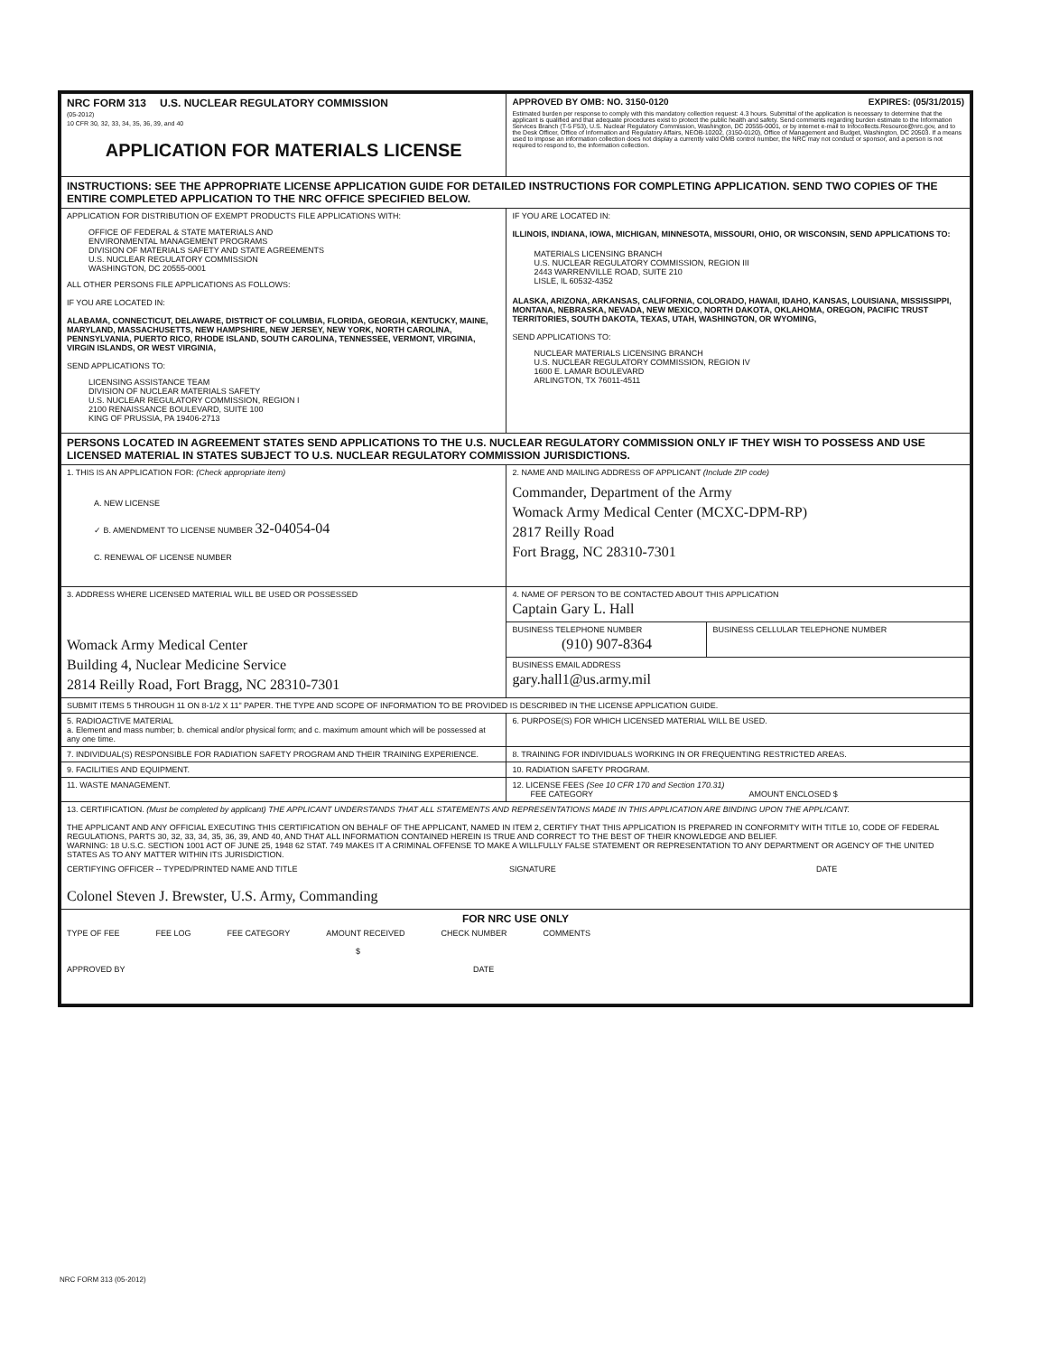| NRC FORM 313 U.S. NUCLEAR REGULATORY COMMISSION (05-2012) 10 CFR 30, 32, 33, 34, 35, 36, 39, and 40 APPLICATION FOR MATERIALS LICENSE | APPROVED BY OMB: NO. 3150-0120 EXPIRES: (05/31/2015) Estimated burden per response to comply with this mandatory collection request: 4.3 hours. Submittal of the application is necessary to determine that the applicant is qualified and that adequate procedures exist to protect the public health and safety. Send comments regarding burden estimate to the Information Services Branch (T-5 F53), U.S. Nuclear Regulatory Commission, Washington, DC 20555-0001, or by internet e-mail to Infocollects.Resource@nrc.gov, and to the Desk Officer, Office of Information and Regulatory Affairs, NEOB-10202, (3150-0120), Office of Management and Budget, Washington, DC 20503. If a means used to impose an information collection does not display a currently valid OMB control number, the NRC may not conduct or sponsor, and a person is not required to respond to, the information collection. |
| INSTRUCTIONS: SEE THE APPROPRIATE LICENSE APPLICATION GUIDE FOR DETAILED INSTRUCTIONS FOR COMPLETING APPLICATION. SEND TWO COPIES OF THE ENTIRE COMPLETED APPLICATION TO THE NRC OFFICE SPECIFIED BELOW. | |
| APPLICATION FOR DISTRIBUTION OF EXEMPT PRODUCTS FILE APPLICATIONS WITH: OFFICE OF FEDERAL & STATE MATERIALS AND ENVIRONMENTAL MANAGEMENT PROGRAMS DIVISION OF MATERIALS SAFETY AND STATE AGREEMENTS U.S. NUCLEAR REGULATORY COMMISSION WASHINGTON, DC 20555-0001 ALL OTHER PERSONS FILE APPLICATIONS AS FOLLOWS: IF YOU ARE LOCATED IN: ALABAMA, CONNECTICUT, DELAWARE, DISTRICT OF COLUMBIA, FLORIDA, GEORGIA, KENTUCKY, MAINE, MARYLAND, MASSACHUSETTS, NEW HAMPSHIRE, NEW JERSEY, NEW YORK, NORTH CAROLINA, PENNSYLVANIA, PUERTO RICO, RHODE ISLAND, SOUTH CAROLINA, TENNESSEE, VERMONT, VIRGINIA, VIRGIN ISLANDS, OR WEST VIRGINIA, SEND APPLICATIONS TO: LICENSING ASSISTANCE TEAM DIVISION OF NUCLEAR MATERIALS SAFETY U.S. NUCLEAR REGULATORY COMMISSION, REGION I 2100 RENAISSANCE BOULEVARD, SUITE 100 KING OF PRUSSIA, PA 19406-2713 | IF YOU ARE LOCATED IN: ILLINOIS, INDIANA, IOWA, MICHIGAN, MINNESOTA, MISSOURI, OHIO, OR WISCONSIN, SEND APPLICATIONS TO: MATERIALS LICENSING BRANCH U.S. NUCLEAR REGULATORY COMMISSION, REGION III 2443 WARRENVILLE ROAD, SUITE 210 LISLE, IL 60532-4352 ALASKA, ARIZONA, ARKANSAS, CALIFORNIA, COLORADO, HAWAII, IDAHO, KANSAS, LOUISIANA, MISSISSIPPI, MONTANA, NEBRASKA, NEVADA, NEW MEXICO, NORTH DAKOTA, OKLAHOMA, OREGON, PACIFIC TRUST TERRITORIES, SOUTH DAKOTA, TEXAS, UTAH, WASHINGTON, OR WYOMING, SEND APPLICATIONS TO: NUCLEAR MATERIALS LICENSING BRANCH U.S. NUCLEAR REGULATORY COMMISSION, REGION IV 1600 E. LAMAR BOULEVARD ARLINGTON, TX 76011-4511 |
| PERSONS LOCATED IN AGREEMENT STATES SEND APPLICATIONS TO THE U.S. NUCLEAR REGULATORY COMMISSION ONLY IF THEY WISH TO POSSESS AND USE LICENSED MATERIAL IN STATES SUBJECT TO U.S. NUCLEAR REGULATORY COMMISSION JURISDICTIONS. | |
| 1. THIS IS AN APPLICATION FOR: (Check appropriate item) A. NEW LICENSE ✓ B. AMENDMENT TO LICENSE NUMBER 32-04054-04 C. RENEWAL OF LICENSE NUMBER | 2. NAME AND MAILING ADDRESS OF APPLICANT (Include ZIP code) Commander, Department of the Army Womack Army Medical Center (MCXC-DPM-RP) 2817 Reilly Road Fort Bragg, NC 28310-7301 |
| 3. ADDRESS WHERE LICENSED MATERIAL WILL BE USED OR POSSESSED Womack Army Medical Center Building 4, Nuclear Medicine Service 2814 Reilly Road, Fort Bragg, NC 28310-7301 | 4. NAME OF PERSON TO BE CONTACTED ABOUT THIS APPLICATION Captain Gary L. Hall / BUSINESS TELEPHONE NUMBER (910) 907-8364 / BUSINESS CELLULAR TELEPHONE NUMBER / BUSINESS EMAIL ADDRESS gary.hall1@us.army.mil |
| SUBMIT ITEMS 5 THROUGH 11 ON 8-1/2 X 11" PAPER. THE TYPE AND SCOPE OF INFORMATION TO BE PROVIDED IS DESCRIBED IN THE LICENSE APPLICATION GUIDE. | |
| 5. RADIOACTIVE MATERIAL a. Element and mass number; b. chemical and/or physical form; and c. maximum amount which will be possessed at any one time. | 6. PURPOSE(S) FOR WHICH LICENSED MATERIAL WILL BE USED. |
| 7. INDIVIDUAL(S) RESPONSIBLE FOR RADIATION SAFETY PROGRAM AND THEIR TRAINING EXPERIENCE. | 8. TRAINING FOR INDIVIDUALS WORKING IN OR FREQUENTING RESTRICTED AREAS. |
| 9. FACILITIES AND EQUIPMENT. | 10. RADIATION SAFETY PROGRAM. |
| 11. WASTE MANAGEMENT. | 12. LICENSE FEES (See 10 CFR 170 and Section 170.31) FEE CATEGORY AMOUNT ENCLOSED $ |
| 13. CERTIFICATION. (Must be completed by applicant) THE APPLICANT UNDERSTANDS THAT ALL STATEMENTS AND REPRESENTATIONS MADE IN THIS APPLICATION ARE BINDING UPON THE APPLICANT. THE APPLICANT AND ANY OFFICIAL EXECUTING THIS CERTIFICATION ON BEHALF OF THE APPLICANT, NAMED IN ITEM 2, CERTIFY THAT THIS APPLICATION IS PREPARED IN CONFORMITY WITH TITLE 10, CODE OF FEDERAL REGULATIONS, PARTS 30, 32, 33, 34, 35, 36, 39, AND 40, AND THAT ALL INFORMATION CONTAINED HEREIN IS TRUE AND CORRECT TO THE BEST OF THEIR KNOWLEDGE AND BELIEF. WARNING: 18 U.S.C. SECTION 1001 ACT OF JUNE 25, 1948 62 STAT. 749 MAKES IT A CRIMINAL OFFENSE TO MAKE A WILLFULLY FALSE STATEMENT OR REPRESENTATION TO ANY DEPARTMENT OR AGENCY OF THE UNITED STATES AS TO ANY MATTER WITHIN ITS JURISDICTION. CERTIFYING OFFICER -- TYPED/PRINTED NAME AND TITLE Colonel Steven J. Brewster, U.S. Army, Commanding SIGNATURE DATE | |
| FOR NRC USE ONLY TYPE OF FEE FEE LOG FEE CATEGORY AMOUNT RECEIVED CHECK NUMBER COMMENTS $ APPROVED BY DATE | |
NRC FORM 313 (05-2012)